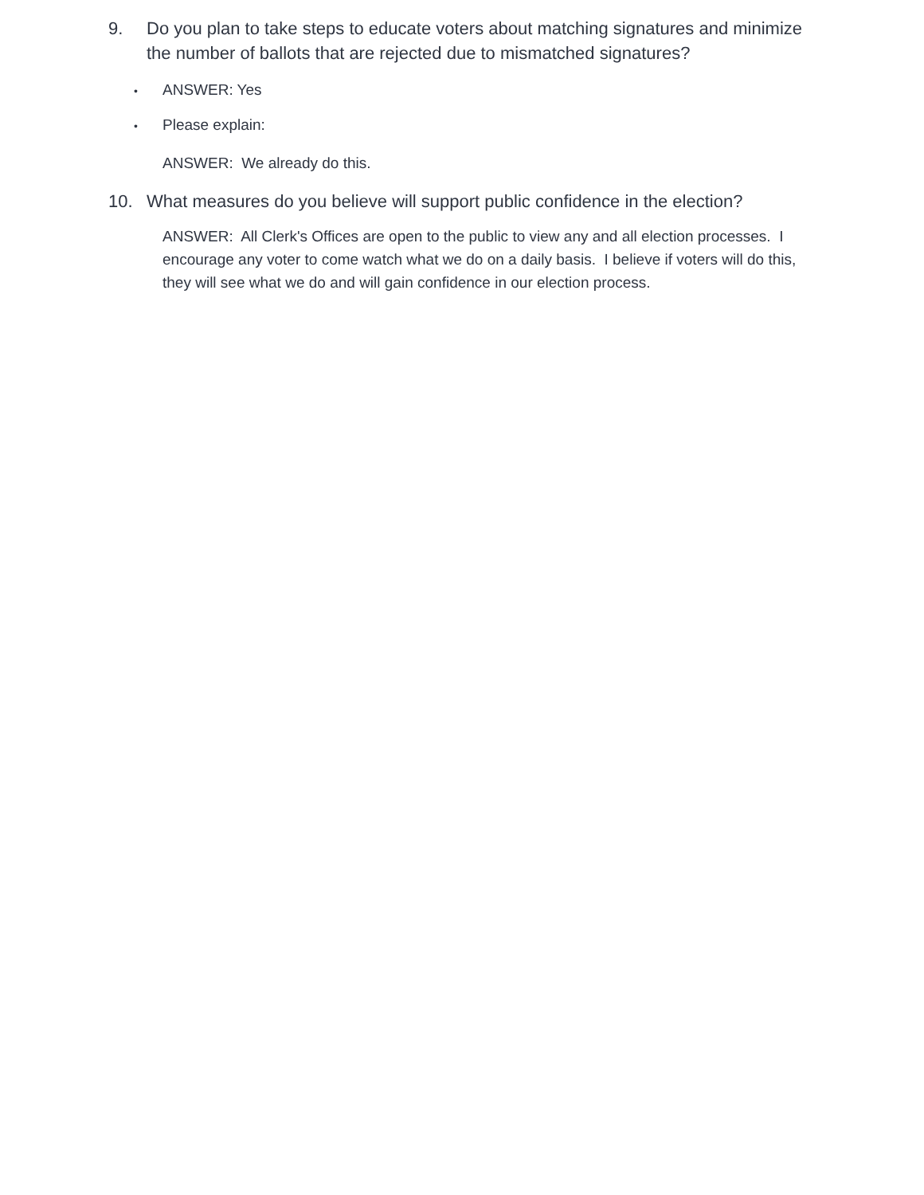9. Do you plan to take steps to educate voters about matching signatures and minimize the number of ballots that are rejected due to mismatched signatures?
• ANSWER: Yes
• Please explain:
ANSWER: We already do this.
10. What measures do you believe will support public confidence in the election?
ANSWER: All Clerk's Offices are open to the public to view any and all election processes. I encourage any voter to come watch what we do on a daily basis. I believe if voters will do this, they will see what we do and will gain confidence in our election process.